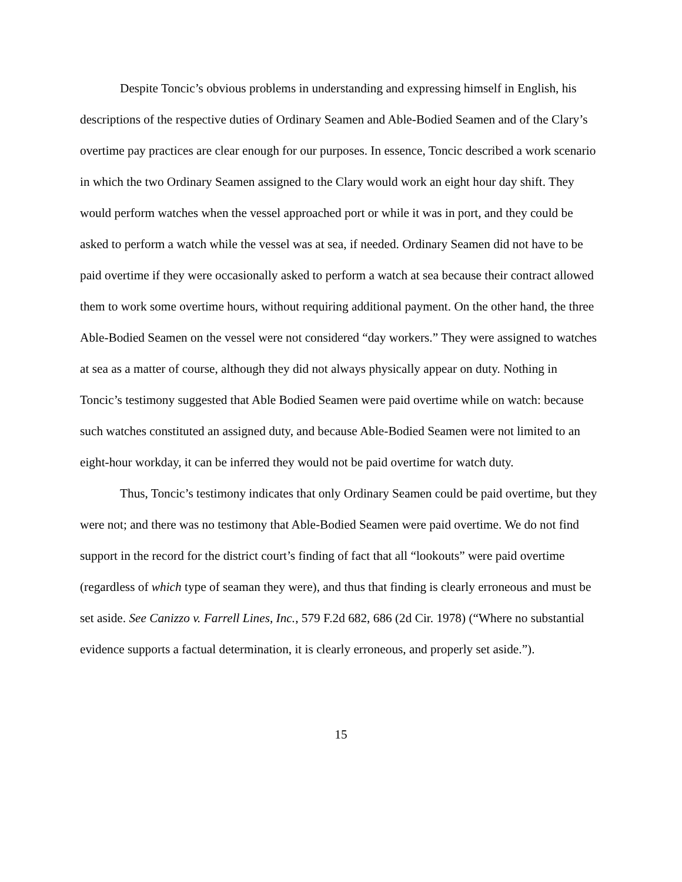Despite Toncic’s obvious problems in understanding and expressing himself in English, his descriptions of the respective duties of Ordinary Seamen and Able-Bodied Seamen and of the Clary’s overtime pay practices are clear enough for our purposes. In essence, Toncic described a work scenario in which the two Ordinary Seamen assigned to the Clary would work an eight hour day shift. They would perform watches when the vessel approached port or while it was in port, and they could be asked to perform a watch while the vessel was at sea, if needed. Ordinary Seamen did not have to be paid overtime if they were occasionally asked to perform a watch at sea because their contract allowed them to work some overtime hours, without requiring additional payment. On the other hand, the three Able-Bodied Seamen on the vessel were not considered “day workers.” They were assigned to watches at sea as a matter of course, although they did not always physically appear on duty. Nothing in Toncic’s testimony suggested that Able Bodied Seamen were paid overtime while on watch: because such watches constituted an assigned duty, and because Able-Bodied Seamen were not limited to an eight-hour workday, it can be inferred they would not be paid overtime for watch duty.
Thus, Toncic’s testimony indicates that only Ordinary Seamen could be paid overtime, but they were not; and there was no testimony that Able-Bodied Seamen were paid overtime. We do not find support in the record for the district court’s finding of fact that all “lookouts” were paid overtime (regardless of which type of seaman they were), and thus that finding is clearly erroneous and must be set aside. See Canizzo v. Farrell Lines, Inc., 579 F.2d 682, 686 (2d Cir. 1978) (“Where no substantial evidence supports a factual determination, it is clearly erroneous, and properly set aside.”).
15